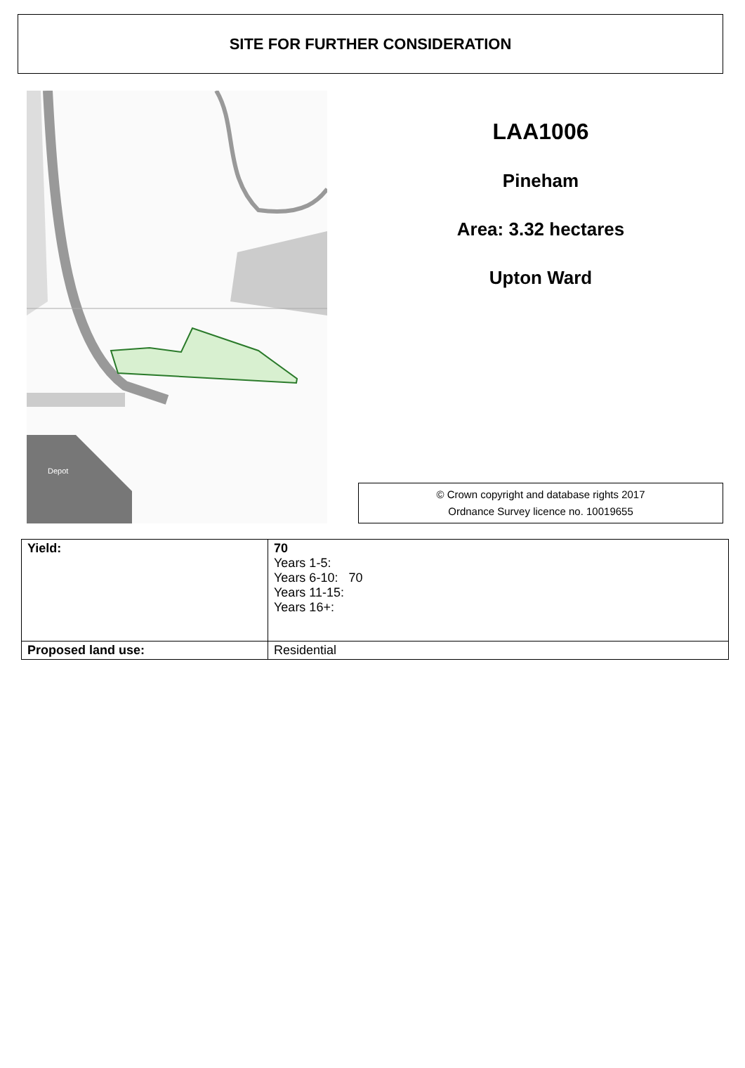SITE FOR FURTHER CONSIDERATION
Depot
LAA1006
Pineham
Area: 3.32 hectares
Upton Ward
© Crown copyright and database rights 2017
Ordnance Survey licence no. 10019655
| Yield: | 70 Years 1-5: Years 6-10: 70 Years 11-15: Years 16+: |
| Proposed land use: | Residential |